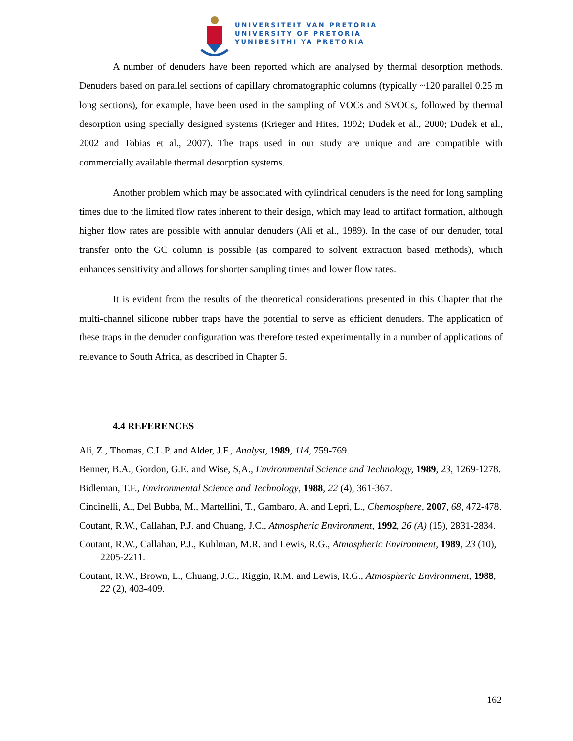UNIVERSITEIT VAN PRETORIA
UNIVERSITY OF PRETORIA
YUNIBESITHI YA PRETORIA
A number of denuders have been reported which are analysed by thermal desorption methods. Denuders based on parallel sections of capillary chromatographic columns (typically ~120 parallel 0.25 m long sections), for example, have been used in the sampling of VOCs and SVOCs, followed by thermal desorption using specially designed systems (Krieger and Hites, 1992; Dudek et al., 2000; Dudek et al., 2002 and Tobias et al., 2007). The traps used in our study are unique and are compatible with commercially available thermal desorption systems.
Another problem which may be associated with cylindrical denuders is the need for long sampling times due to the limited flow rates inherent to their design, which may lead to artifact formation, although higher flow rates are possible with annular denuders (Ali et al., 1989). In the case of our denuder, total transfer onto the GC column is possible (as compared to solvent extraction based methods), which enhances sensitivity and allows for shorter sampling times and lower flow rates.
It is evident from the results of the theoretical considerations presented in this Chapter that the multi-channel silicone rubber traps have the potential to serve as efficient denuders. The application of these traps in the denuder configuration was therefore tested experimentally in a number of applications of relevance to South Africa, as described in Chapter 5.
4.4 REFERENCES
Ali, Z., Thomas, C.L.P. and Alder, J.F., Analyst, 1989, 114, 759-769.
Benner, B.A., Gordon, G.E. and Wise, S,A., Environmental Science and Technology, 1989, 23, 1269-1278.
Bidleman, T.F., Environmental Science and Technology, 1988, 22 (4), 361-367.
Cincinelli, A., Del Bubba, M., Martellini, T., Gambaro, A. and Lepri, L., Chemosphere, 2007, 68, 472-478.
Coutant, R.W., Callahan, P.J. and Chuang, J.C., Atmospheric Environment, 1992, 26 (A) (15), 2831-2834.
Coutant, R.W., Callahan, P.J., Kuhlman, M.R. and Lewis, R.G., Atmospheric Environment, 1989, 23 (10), 2205-2211.
Coutant, R.W., Brown, L., Chuang, J.C., Riggin, R.M. and Lewis, R.G., Atmospheric Environment, 1988, 22 (2), 403-409.
162